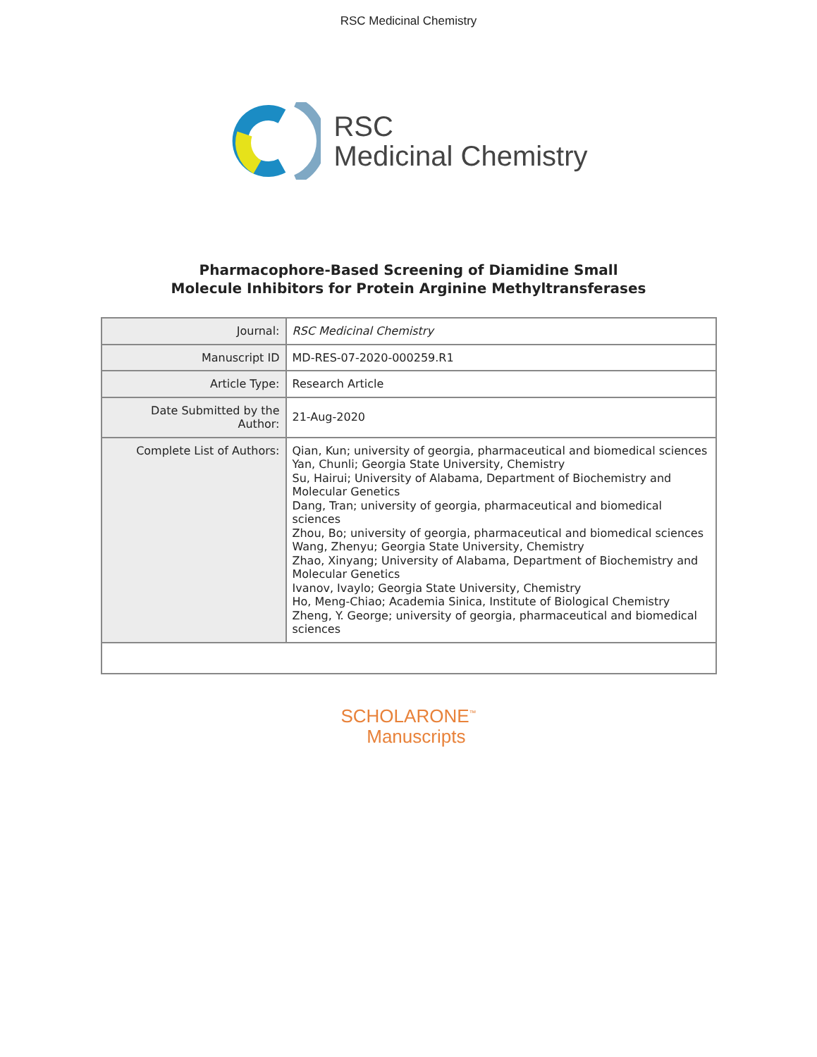RSC Medicinal Chemistry
RSC
Medicinal Chemistry
Pharmacophore-Based Screening of Diamidine Small
Molecule Inhibitors for Protein Arginine Methyltransferases
| Journal: | RSC Medicinal Chemistry |
| Manuscript ID | MD-RES-07-2020-000259.R1 |
| Article Type: | Research Article |
| Date Submitted by the Author: | 21-Aug-2020 |
| Complete List of Authors: | Qian, Kun; university of georgia, pharmaceutical and biomedical sciences Yan, Chunli; Georgia State University, Chemistry Su, Hairui; University of Alabama, Department of Biochemistry and Molecular Genetics Dang, Tran; university of georgia, pharmaceutical and biomedical sciences Zhou, Bo; university of georgia, pharmaceutical and biomedical sciences Wang, Zhenyu; Georgia State University, Chemistry Zhao, Xinyang; University of Alabama, Department of Biochemistry and Molecular Genetics Ivanov, Ivaylo; Georgia State University, Chemistry Ho, Meng-Chiao; Academia Sinica, Institute of Biological Chemistry Zheng, Y. George; university of georgia, pharmaceutical and biomedical sciences |
SCHOLARONE<sup>™</sup>
Manuscripts